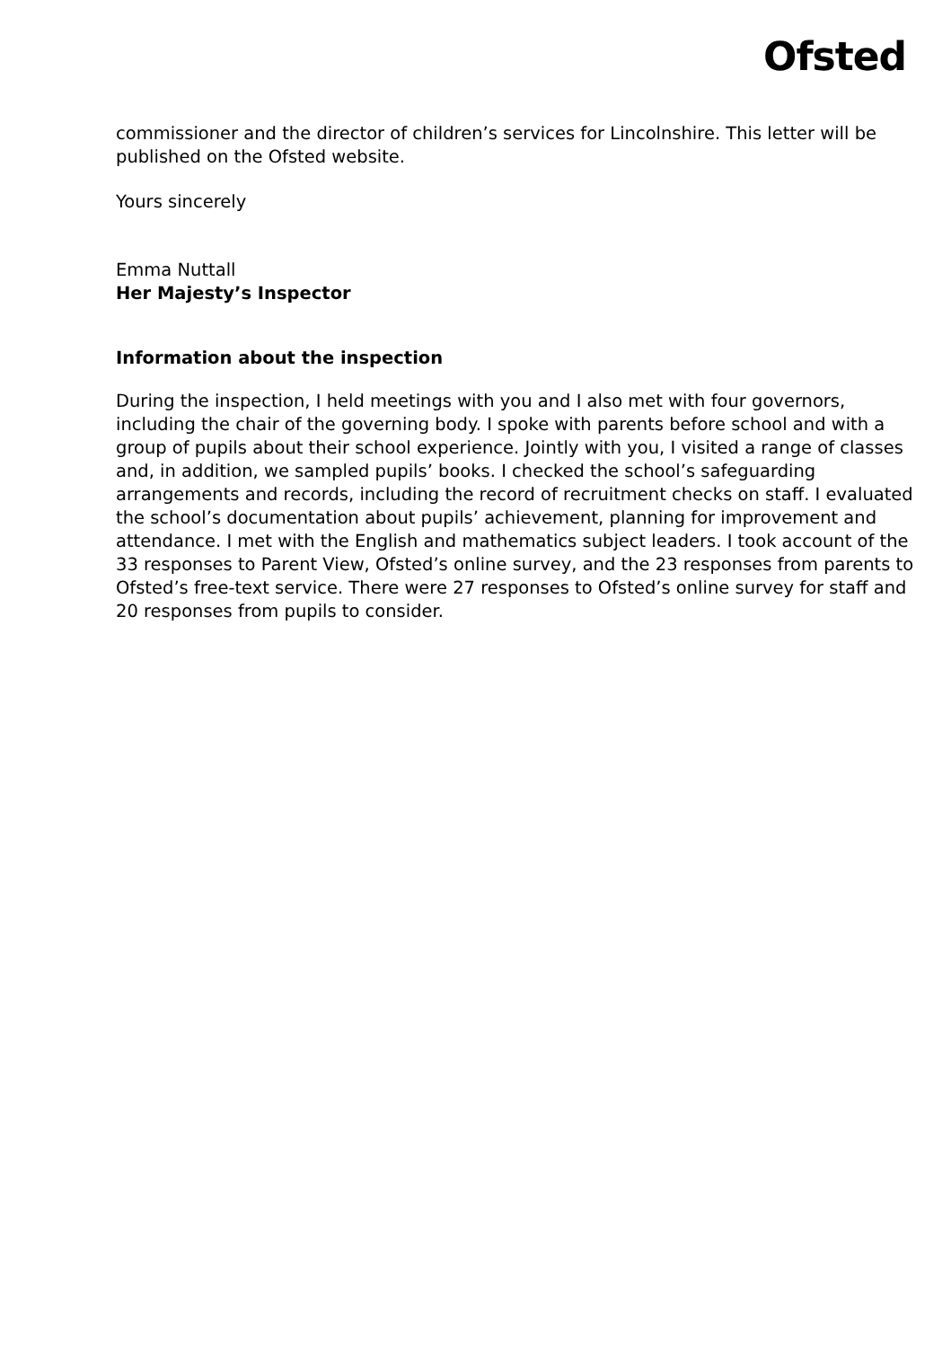Ofsted
commissioner and the director of children’s services for Lincolnshire. This letter will be published on the Ofsted website.
Yours sincerely
Emma Nuttall
Her Majesty’s Inspector
Information about the inspection
During the inspection, I held meetings with you and I also met with four governors, including the chair of the governing body. I spoke with parents before school and with a group of pupils about their school experience. Jointly with you, I visited a range of classes and, in addition, we sampled pupils’ books. I checked the school’s safeguarding arrangements and records, including the record of recruitment checks on staff. I evaluated the school’s documentation about pupils’ achievement, planning for improvement and attendance. I met with the English and mathematics subject leaders. I took account of the 33 responses to Parent View, Ofsted’s online survey, and the 23 responses from parents to Ofsted’s free-text service. There were 27 responses to Ofsted’s online survey for staff and 20 responses from pupils to consider.